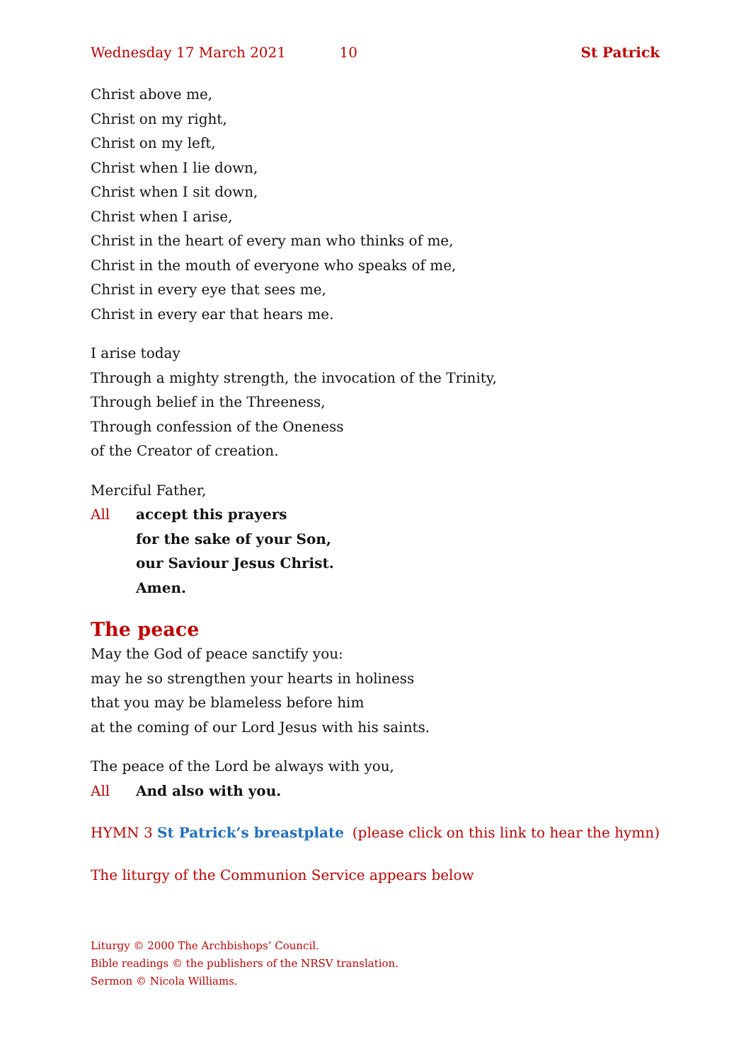Wednesday 17 March 2021 10 St Patrick
Christ above me,
Christ on my right,
Christ on my left,
Christ when I lie down,
Christ when I sit down,
Christ when I arise,
Christ in the heart of every man who thinks of me,
Christ in the mouth of everyone who speaks of me,
Christ in every eye that sees me,
Christ in every ear that hears me.
I arise today
Through a mighty strength, the invocation of the Trinity,
Through belief in the Threeness,
Through confession of the Oneness
of the Creator of creation.
Merciful Father,
All accept this prayers
for the sake of your Son,
our Saviour Jesus Christ.
Amen.
The peace
May the God of peace sanctify you:
may he so strengthen your hearts in holiness
that you may be blameless before him
at the coming of our Lord Jesus with his saints.
The peace of the Lord be always with you,
All And also with you.
HYMN 3 St Patrick’s breastplate (please click on this link to hear the hymn)
The liturgy of the Communion Service appears below
Liturgy © 2000 The Archbishops’ Council.
Bible readings © the publishers of the NRSV translation.
Sermon © Nicola Williams.